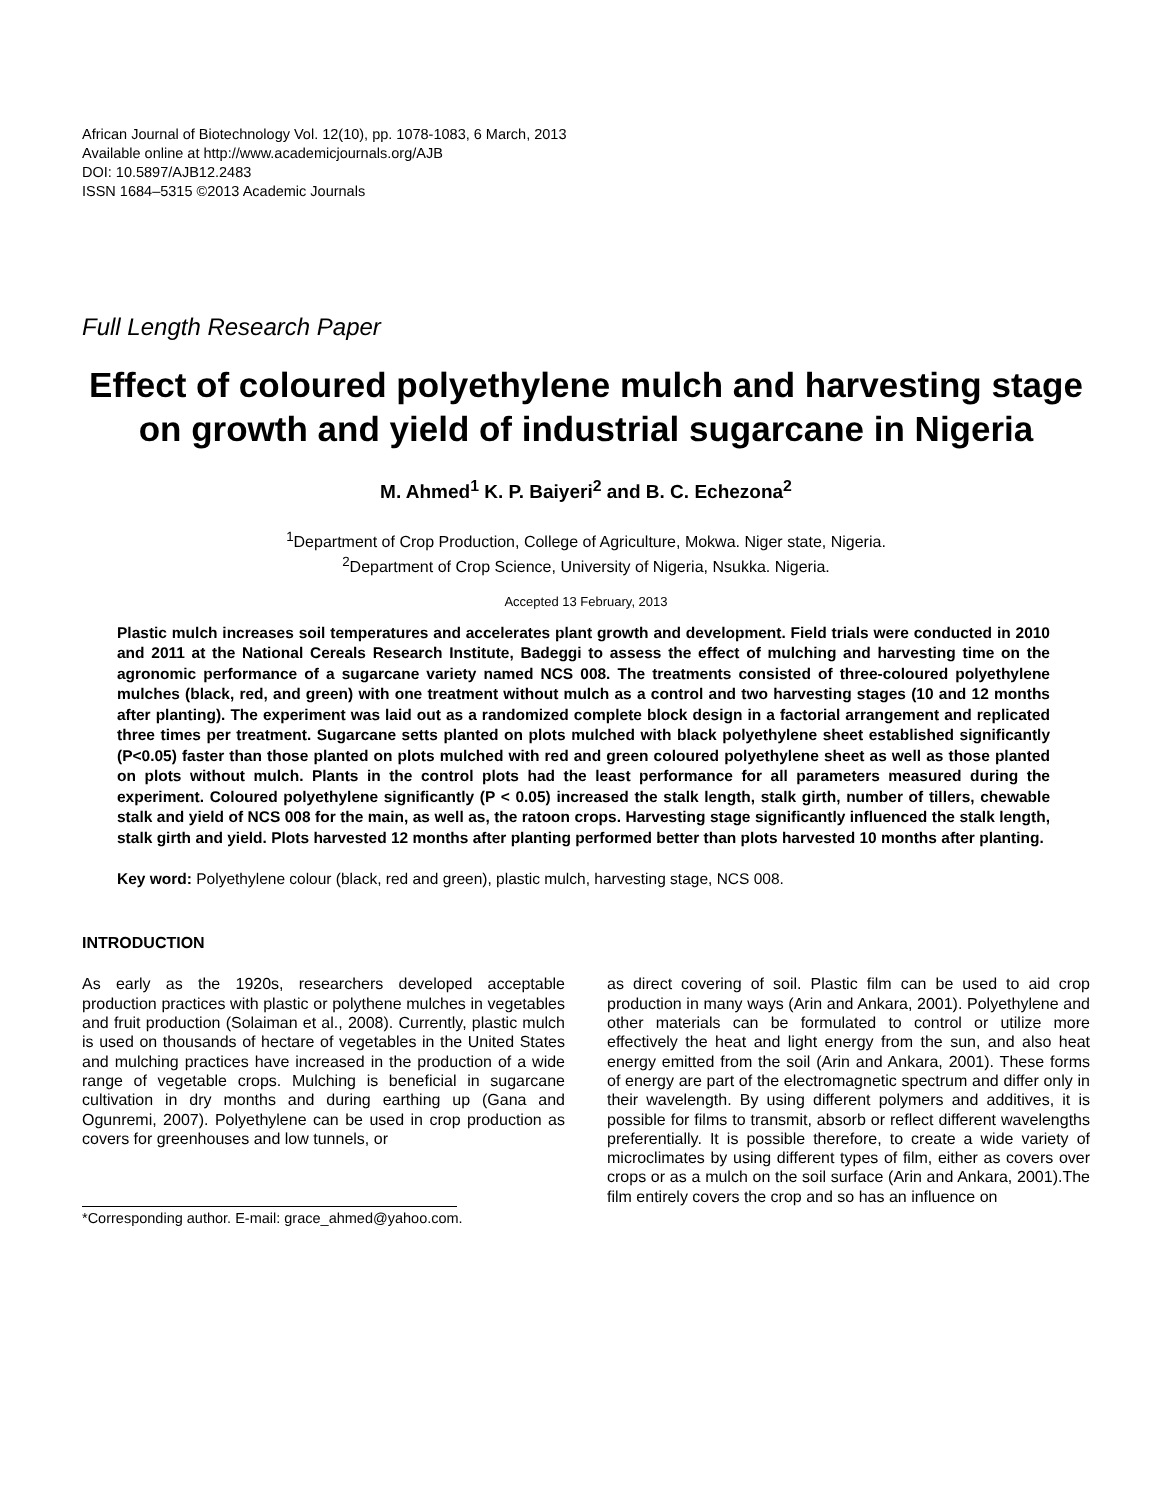African Journal of Biotechnology Vol. 12(10), pp. 1078-1083, 6 March, 2013
Available online at http://www.academicjournals.org/AJB
DOI: 10.5897/AJB12.2483
ISSN 1684–5315 ©2013 Academic Journals
Full Length Research Paper
Effect of coloured polyethylene mulch and harvesting stage on growth and yield of industrial sugarcane in Nigeria
M. Ahmed<sup>1</sup> K. P. Baiyeri<sup>2</sup> and B. C. Echezona<sup>2</sup>
<sup>1</sup> Department of Crop Production, College of Agriculture, Mokwa. Niger state, Nigeria.
<sup>2</sup> Department of Crop Science, University of Nigeria, Nsukka. Nigeria.
Accepted 13 February, 2013
Plastic mulch increases soil temperatures and accelerates plant growth and development. Field trials were conducted in 2010 and 2011 at the National Cereals Research Institute, Badeggi to assess the effect of mulching and harvesting time on the agronomic performance of a sugarcane variety named NCS 008. The treatments consisted of three-coloured polyethylene mulches (black, red, and green) with one treatment without mulch as a control and two harvesting stages (10 and 12 months after planting). The experiment was laid out as a randomized complete block design in a factorial arrangement and replicated three times per treatment. Sugarcane setts planted on plots mulched with black polyethylene sheet established significantly (P<0.05) faster than those planted on plots mulched with red and green coloured polyethylene sheet as well as those planted on plots without mulch. Plants in the control plots had the least performance for all parameters measured during the experiment. Coloured polyethylene significantly (P < 0.05) increased the stalk length, stalk girth, number of tillers, chewable stalk and yield of NCS 008 for the main, as well as, the ratoon crops. Harvesting stage significantly influenced the stalk length, stalk girth and yield. Plots harvested 12 months after planting performed better than plots harvested 10 months after planting.
Key word: Polyethylene colour (black, red and green), plastic mulch, harvesting stage, NCS 008.
INTRODUCTION
As early as the 1920s, researchers developed acceptable production practices with plastic or polythene mulches in vegetables and fruit production (Solaiman et al., 2008). Currently, plastic mulch is used on thousands of hectare of vegetables in the United States and mulching practices have increased in the production of a wide range of vegetable crops. Mulching is beneficial in sugarcane cultivation in dry months and during earthing up (Gana and Ogunremi, 2007). Polyethylene can be used in crop production as covers for greenhouses and low tunnels, or
*Corresponding author. E-mail: grace_ahmed@yahoo.com.
as direct covering of soil. Plastic film can be used to aid crop production in many ways (Arin and Ankara, 2001). Polyethylene and other materials can be formulated to control or utilize more effectively the heat and light energy from the sun, and also heat energy emitted from the soil (Arin and Ankara, 2001). These forms of energy are part of the electromagnetic spectrum and differ only in their wavelength. By using different polymers and additives, it is possible for films to transmit, absorb or reflect different wavelengths preferentially. It is possible therefore, to create a wide variety of microclimates by using different types of film, either as covers over crops or as a mulch on the soil surface (Arin and Ankara, 2001).The film entirely covers the crop and so has an influence on